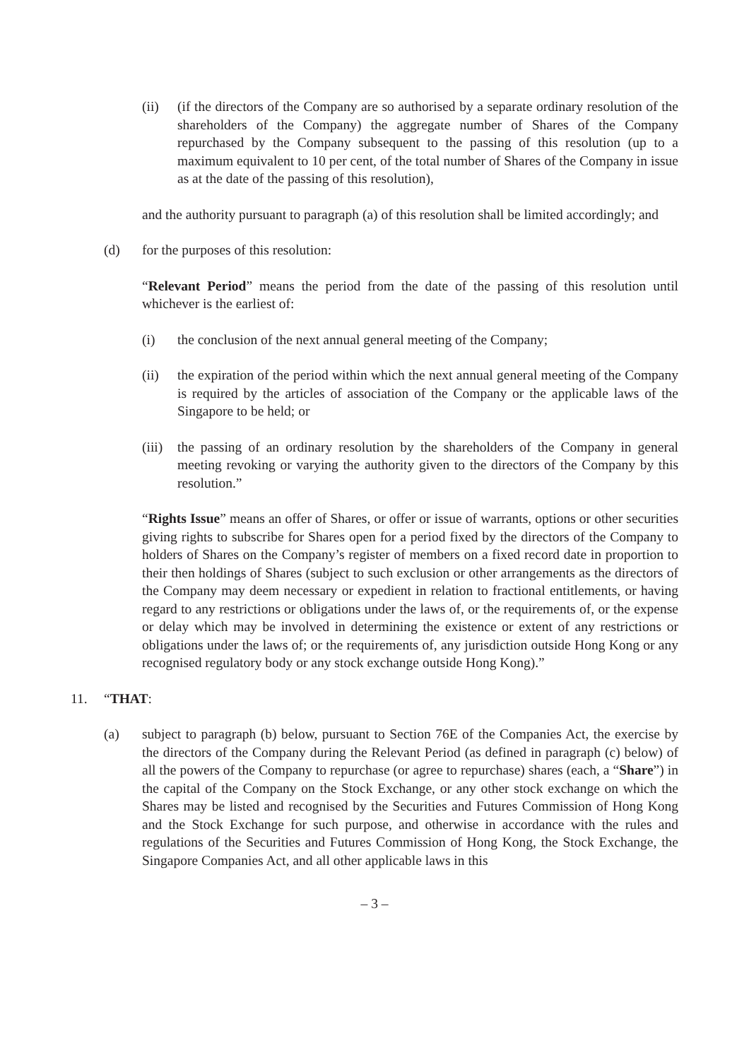(ii) (if the directors of the Company are so authorised by a separate ordinary resolution of the shareholders of the Company) the aggregate number of Shares of the Company repurchased by the Company subsequent to the passing of this resolution (up to a maximum equivalent to 10 per cent, of the total number of Shares of the Company in issue as at the date of the passing of this resolution),
and the authority pursuant to paragraph (a) of this resolution shall be limited accordingly; and
(d) for the purposes of this resolution:
“Relevant Period” means the period from the date of the passing of this resolution until whichever is the earliest of:
(i) the conclusion of the next annual general meeting of the Company;
(ii) the expiration of the period within which the next annual general meeting of the Company is required by the articles of association of the Company or the applicable laws of the Singapore to be held; or
(iii) the passing of an ordinary resolution by the shareholders of the Company in general meeting revoking or varying the authority given to the directors of the Company by this resolution.”
“Rights Issue” means an offer of Shares, or offer or issue of warrants, options or other securities giving rights to subscribe for Shares open for a period fixed by the directors of the Company to holders of Shares on the Company’s register of members on a fixed record date in proportion to their then holdings of Shares (subject to such exclusion or other arrangements as the directors of the Company may deem necessary or expedient in relation to fractional entitlements, or having regard to any restrictions or obligations under the laws of, or the requirements of, or the expense or delay which may be involved in determining the existence or extent of any restrictions or obligations under the laws of; or the requirements of, any jurisdiction outside Hong Kong or any recognised regulatory body or any stock exchange outside Hong Kong).”
11. “THAT:
(a) subject to paragraph (b) below, pursuant to Section 76E of the Companies Act, the exercise by the directors of the Company during the Relevant Period (as defined in paragraph (c) below) of all the powers of the Company to repurchase (or agree to repurchase) shares (each, a “Share”) in the capital of the Company on the Stock Exchange, or any other stock exchange on which the Shares may be listed and recognised by the Securities and Futures Commission of Hong Kong and the Stock Exchange for such purpose, and otherwise in accordance with the rules and regulations of the Securities and Futures Commission of Hong Kong, the Stock Exchange, the Singapore Companies Act, and all other applicable laws in this
– 3 –